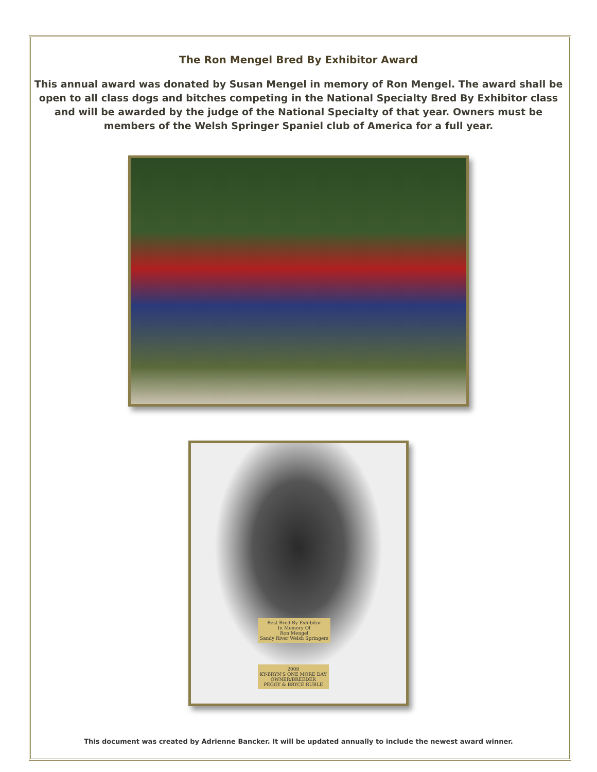The Ron Mengel Bred By Exhibitor Award
This annual award was donated by Susan Mengel in memory of Ron Mengel. The award shall be open to all class dogs and bitches competing in the National Specialty Bred By Exhibitor class and will be awarded by the judge of the National Specialty of that year. Owners must be members of the Welsh Springer Spaniel club of America for a full year.
Best Bred By Exhibitor
In Memory Of
Ron Mengel
Sandy River Welsh Springers
2009
KY-BRYN'S ONE MORE DAY
OWNER/BREEDER
PEGGY & BRYCE RUBLE
This document was created by Adrienne Bancker. It will be updated annually to include the newest award winner.